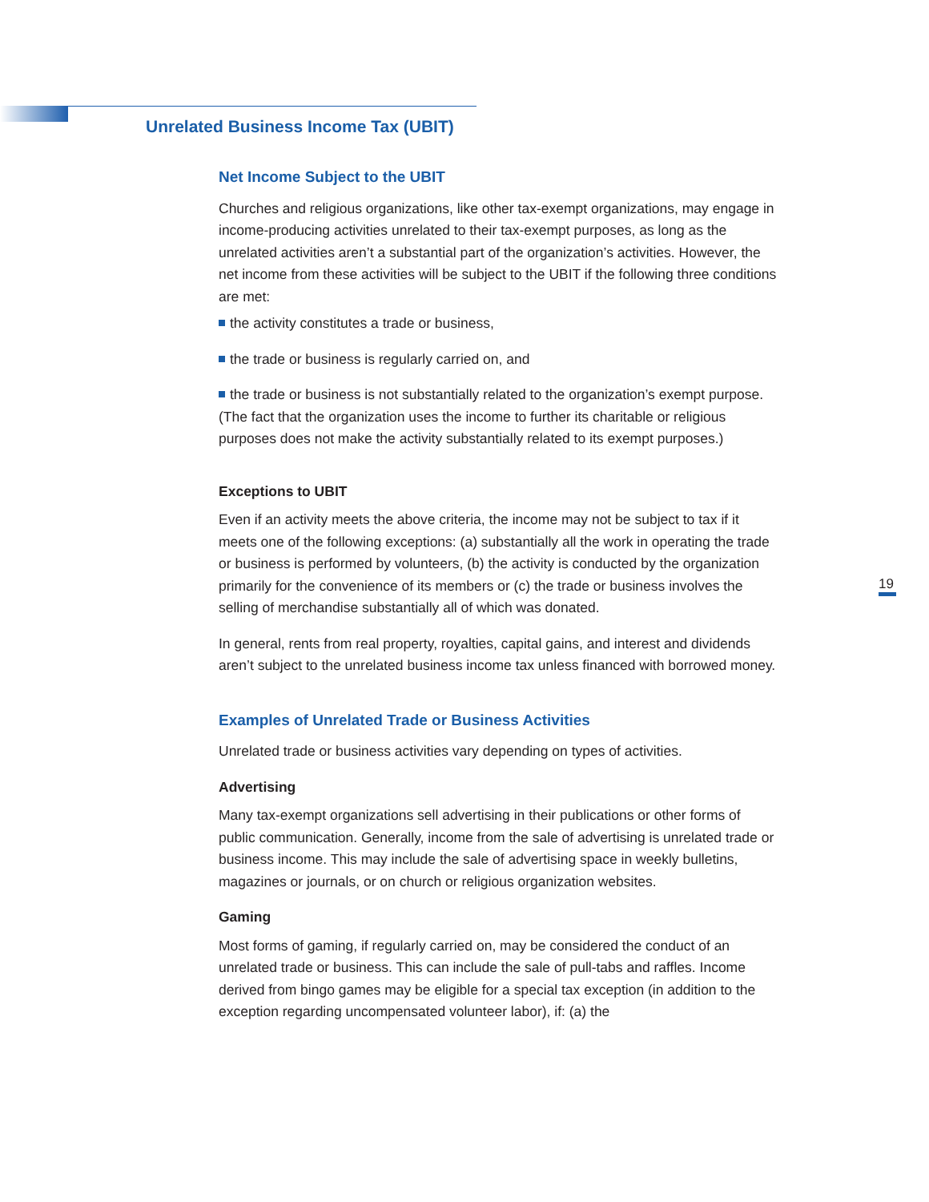Unrelated Business Income Tax (UBIT)
Net Income Subject to the UBIT
Churches and religious organizations, like other tax-exempt organizations, may engage in income-producing activities unrelated to their tax-exempt purposes, as long as the unrelated activities aren’t a substantial part of the organization’s activities. However, the net income from these activities will be subject to the UBIT if the following three conditions are met:
the activity constitutes a trade or business,
the trade or business is regularly carried on, and
the trade or business is not substantially related to the organization’s exempt purpose. (The fact that the organization uses the income to further its charitable or religious purposes does not make the activity substantially related to its exempt purposes.)
Exceptions to UBIT
Even if an activity meets the above criteria, the income may not be subject to tax if it meets one of the following exceptions: (a) substantially all the work in operating the trade or business is performed by volunteers, (b) the activity is conducted by the organization primarily for the convenience of its members or (c) the trade or business involves the selling of merchandise substantially all of which was donated.
In general, rents from real property, royalties, capital gains, and interest and dividends aren’t subject to the unrelated business income tax unless financed with borrowed money.
Examples of Unrelated Trade or Business Activities
Unrelated trade or business activities vary depending on types of activities.
Advertising
Many tax-exempt organizations sell advertising in their publications or other forms of public communication. Generally, income from the sale of advertising is unrelated trade or business income. This may include the sale of advertising space in weekly bulletins, magazines or journals, or on church or religious organization websites.
Gaming
Most forms of gaming, if regularly carried on, may be considered the conduct of an unrelated trade or business. This can include the sale of pull-tabs and raffles. Income derived from bingo games may be eligible for a special tax exception (in addition to the exception regarding uncompensated volunteer labor), if: (a) the
19